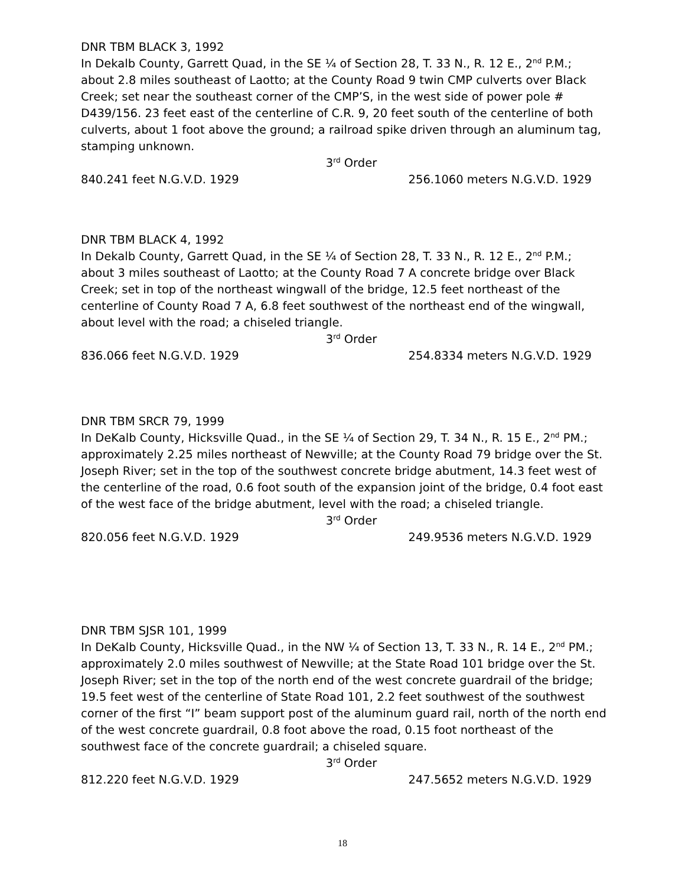DNR TBM BLACK 3, 1992
In Dekalb County, Garrett Quad, in the SE ¼ of Section 28, T. 33 N., R. 12 E., 2<sup>nd</sup> P.M.; about 2.8 miles southeast of Laotto; at the County Road 9 twin CMP culverts over Black Creek; set near the southeast corner of the CMP’S, in the west side of power pole # D439/156. 23 feet east of the centerline of C.R. 9, 20 feet south of the centerline of both culverts, about 1 foot above the ground; a railroad spike driven through an aluminum tag, stamping unknown.
3<sup>rd</sup> Order
840.241 feet N.G.V.D. 1929 256.1060 meters N.G.V.D. 1929
DNR TBM BLACK 4, 1992
In Dekalb County, Garrett Quad, in the SE ¼ of Section 28, T. 33 N., R. 12 E., 2<sup>nd</sup> P.M.; about 3 miles southeast of Laotto; at the County Road 7 A concrete bridge over Black Creek; set in top of the northeast wingwall of the bridge, 12.5 feet northeast of the centerline of County Road 7 A, 6.8 feet southwest of the northeast end of the wingwall, about level with the road; a chiseled triangle.
3<sup>rd</sup> Order
836.066 feet N.G.V.D. 1929 254.8334 meters N.G.V.D. 1929
DNR TBM SRCR 79, 1999
In DeKalb County, Hicksville Quad., in the SE ¼ of Section 29, T. 34 N., R. 15 E., 2<sup>nd</sup> PM.; approximately 2.25 miles northeast of Newville; at the County Road 79 bridge over the St. Joseph River; set in the top of the southwest concrete bridge abutment, 14.3 feet west of the centerline of the road, 0.6 foot south of the expansion joint of the bridge, 0.4 foot east of the west face of the bridge abutment, level with the road; a chiseled triangle.
3<sup>rd</sup> Order
820.056 feet N.G.V.D. 1929 249.9536 meters N.G.V.D. 1929
DNR TBM SJSR 101, 1999
In DeKalb County, Hicksville Quad., in the NW ¼ of Section 13, T. 33 N., R. 14 E., 2<sup>nd</sup> PM.; approximately 2.0 miles southwest of Newville; at the State Road 101 bridge over the St. Joseph River; set in the top of the north end of the west concrete guardrail of the bridge; 19.5 feet west of the centerline of State Road 101, 2.2 feet southwest of the southwest corner of the first “I” beam support post of the aluminum guard rail, north of the north end of the west concrete guardrail, 0.8 foot above the road, 0.15 foot northeast of the southwest face of the concrete guardrail; a chiseled square.
3<sup>rd</sup> Order
812.220 feet N.G.V.D. 1929 247.5652 meters N.G.V.D. 1929
18